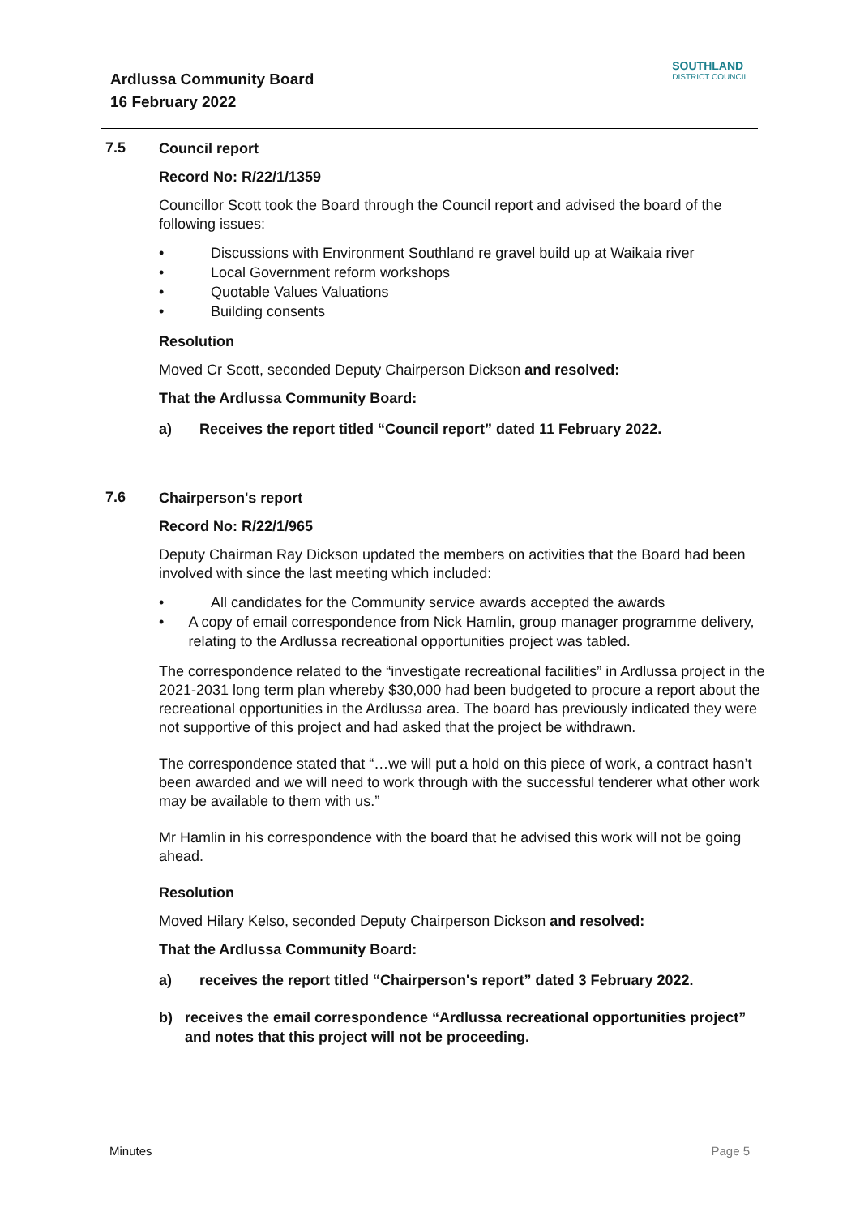Ardlussa Community Board
16 February 2022
SOUTHLAND
DISTRICT COUNCIL
7.5
Council report
Record No: R/22/1/1359
Councillor Scott took the Board through the Council report and advised the board of the following issues:
• Discussions with Environment Southland re gravel build up at Waikaia river
• Local Government reform workshops
• Quotable Values Valuations
• Building consents
Resolution
Moved Cr Scott, seconded Deputy Chairperson Dickson and resolved:
That the Ardlussa Community Board:
a) Receives the report titled “Council report” dated 11 February 2022.
7.6
Chairperson's report
Record No: R/22/1/965
Deputy Chairman Ray Dickson updated the members on activities that the Board had been involved with since the last meeting which included:
• All candidates for the Community service awards accepted the awards
• A copy of email correspondence from Nick Hamlin, group manager programme delivery, relating to the Ardlussa recreational opportunities project was tabled.
The correspondence related to the “investigate recreational facilities” in Ardlussa project in the 2021-2031 long term plan whereby $30,000 had been budgeted to procure a report about the recreational opportunities in the Ardlussa area. The board has previously indicated they were not supportive of this project and had asked that the project be withdrawn.
The correspondence stated that “…we will put a hold on this piece of work, a contract hasn’t been awarded and we will need to work through with the successful tenderer what other work may be available to them with us.”
Mr Hamlin in his correspondence with the board that he advised this work will not be going ahead.
Resolution
Moved Hilary Kelso, seconded Deputy Chairperson Dickson and resolved:
That the Ardlussa Community Board:
a) receives the report titled “Chairperson's report” dated 3 February 2022.
b) receives the email correspondence “Ardlussa recreational opportunities project” and notes that this project will not be proceeding.
Minutes Page 5